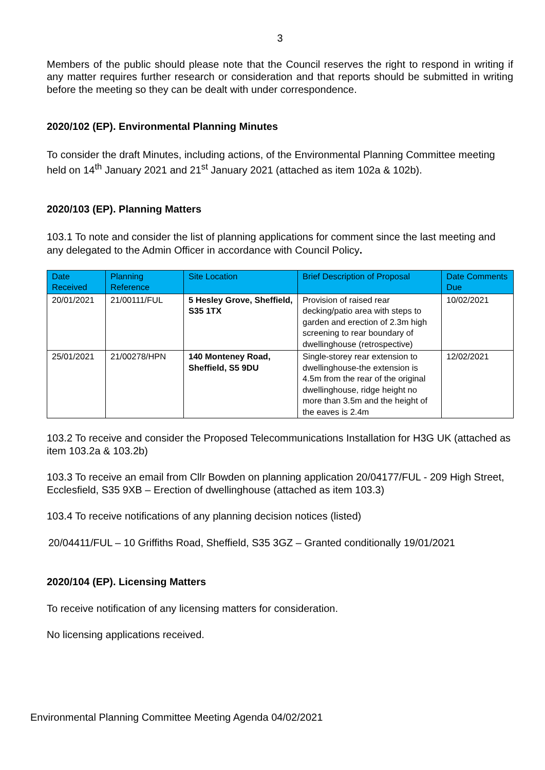3
Members of the public should please note that the Council reserves the right to respond in writing if any matter requires further research or consideration and that reports should be submitted in writing before the meeting so they can be dealt with under correspondence.
2020/102 (EP). Environmental Planning Minutes
To consider the draft Minutes, including actions, of the Environmental Planning Committee meeting held on 14<sup>th</sup> January 2021 and 21<sup>st</sup> January 2021 (attached as item 102a & 102b).
2020/103 (EP). Planning Matters
103.1 To note and consider the list of planning applications for comment since the last meeting and any delegated to the Admin Officer in accordance with Council Policy.
| Date Received | Planning Reference | Site Location | Brief Description of Proposal | Date Comments Due |
| --- | --- | --- | --- | --- |
| 20/01/2021 | 21/00111/FUL | 5 Hesley Grove, Sheffield, S35 1TX | Provision of raised rear decking/patio area with steps to garden and erection of 2.3m high screening to rear boundary of dwellinghouse (retrospective) | 10/02/2021 |
| 25/01/2021 | 21/00278/HPN | 140 Monteney Road, Sheffield, S5 9DU | Single-storey rear extension to dwellinghouse-the extension is 4.5m from the rear of the original dwellinghouse, ridge height no more than 3.5m and the height of the eaves is 2.4m | 12/02/2021 |
103.2 To receive and consider the Proposed Telecommunications Installation for H3G UK (attached as item 103.2a & 103.2b)
103.3 To receive an email from Cllr Bowden on planning application 20/04177/FUL - 209 High Street, Ecclesfield, S35 9XB – Erection of dwellinghouse (attached as item 103.3)
103.4 To receive notifications of any planning decision notices (listed)
20/04411/FUL – 10 Griffiths Road, Sheffield, S35 3GZ – Granted conditionally 19/01/2021
2020/104 (EP). Licensing Matters
To receive notification of any licensing matters for consideration.
No licensing applications received.
Environmental Planning Committee Meeting Agenda 04/02/2021